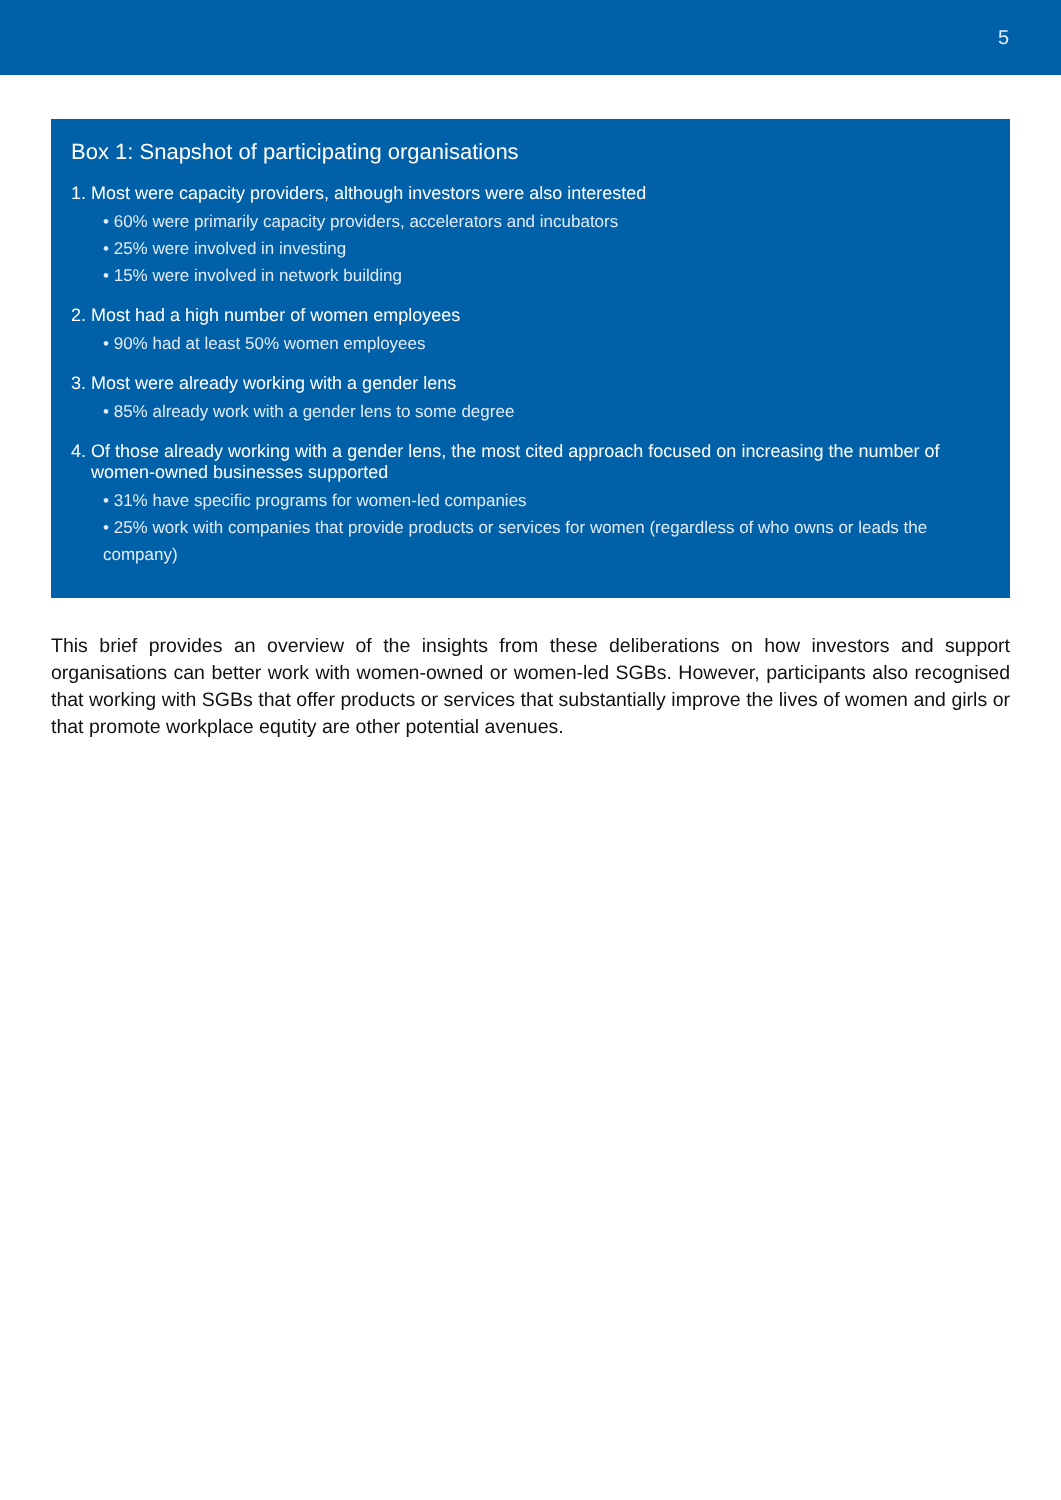5
Box 1: Snapshot of participating organisations
1. Most were capacity providers, although investors were also interested
• 60% were primarily capacity providers, accelerators and incubators
• 25% were involved in investing
• 15% were involved in network building
2. Most had a high number of women employees
• 90% had at least 50% women employees
3. Most were already working with a gender lens
• 85% already work with a gender lens to some degree
4. Of those already working with a gender lens, the most cited approach focused on increasing the number of
women-owned businesses supported
• 31% have specific programs for women-led companies
• 25% work with companies that provide products or services for women (regardless of who owns or leads the company)
This brief provides an overview of the insights from these deliberations on how investors and support organisations can better work with women-owned or women-led SGBs. However, participants also recognised that working with SGBs that offer products or services that substantially improve the lives of women and girls or that promote workplace equtity are other potential avenues.